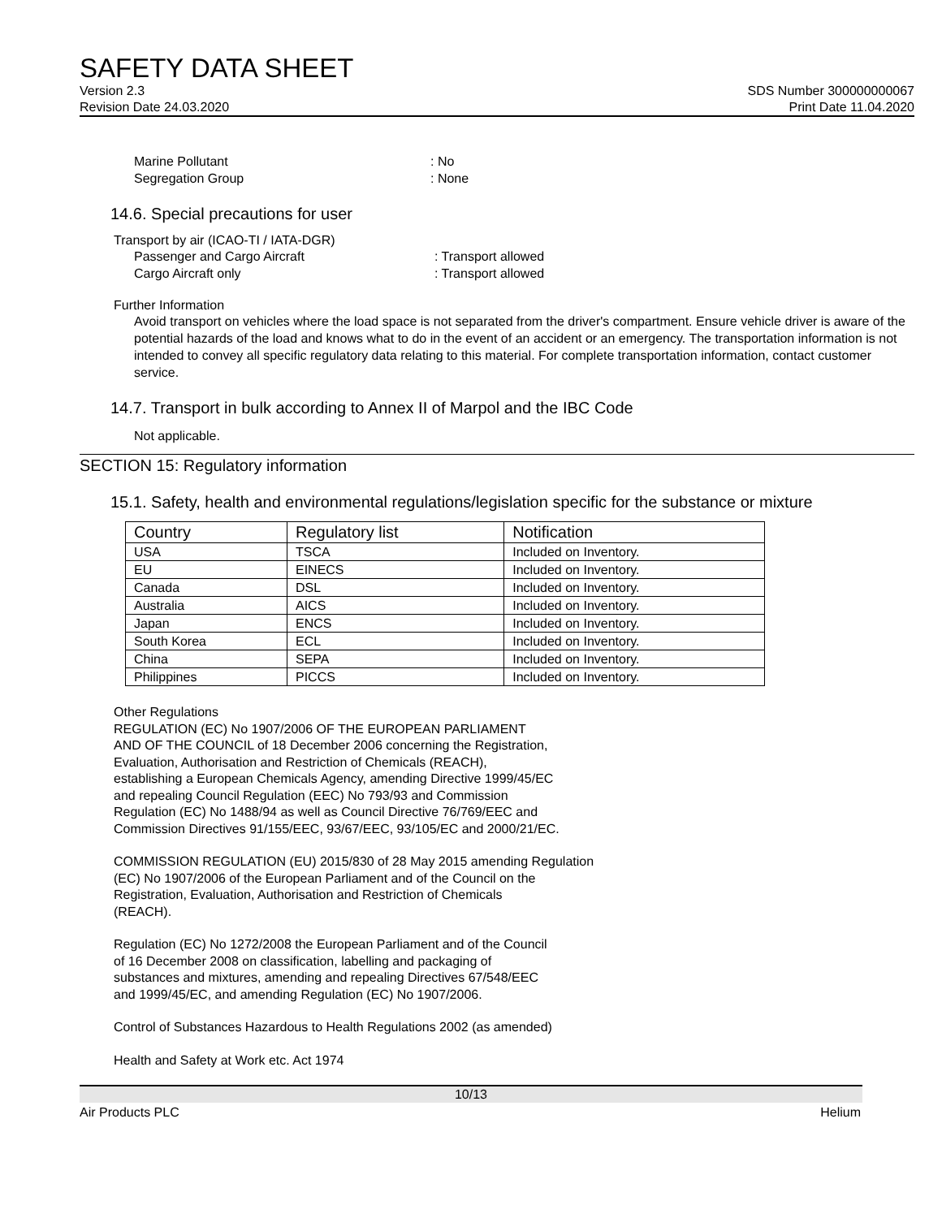SAFETY DATA SHEET
Version 2.3 SDS Number 300000000067
Revision Date 24.03.2020 Print Date 11.04.2020
Marine Pollutant: No
Segregation Group: None
14.6. Special precautions for user
Transport by air (ICAO-TI / IATA-DGR)
Passenger and Cargo Aircraft: Transport allowed
Cargo Aircraft only: Transport allowed
Further Information
Avoid transport on vehicles where the load space is not separated from the driver's compartment. Ensure vehicle driver is aware of the potential hazards of the load and knows what to do in the event of an accident or an emergency. The transportation information is not intended to convey all specific regulatory data relating to this material. For complete transportation information, contact customer service.
14.7. Transport in bulk according to Annex II of Marpol and the IBC Code
Not applicable.
SECTION 15: Regulatory information
15.1. Safety, health and environmental regulations/legislation specific for the substance or mixture
| Country | Regulatory list | Notification |
| --- | --- | --- |
| USA | TSCA | Included on Inventory. |
| EU | EINECS | Included on Inventory. |
| Canada | DSL | Included on Inventory. |
| Australia | AICS | Included on Inventory. |
| Japan | ENCS | Included on Inventory. |
| South Korea | ECL | Included on Inventory. |
| China | SEPA | Included on Inventory. |
| Philippines | PICCS | Included on Inventory. |
Other Regulations
REGULATION (EC) No 1907/2006 OF THE EUROPEAN PARLIAMENT
AND OF THE COUNCIL of 18 December 2006 concerning the Registration,
Evaluation, Authorisation and Restriction of Chemicals (REACH),
establishing a European Chemicals Agency, amending Directive 1999/45/EC
and repealing Council Regulation (EEC) No 793/93 and Commission
Regulation (EC) No 1488/94 as well as Council Directive 76/769/EEC and
Commission Directives 91/155/EEC, 93/67/EEC, 93/105/EC and 2000/21/EC.
COMMISSION REGULATION (EU) 2015/830 of 28 May 2015 amending Regulation
(EC) No 1907/2006 of the European Parliament and of the Council on the
Registration, Evaluation, Authorisation and Restriction of Chemicals
(REACH).
Regulation (EC) No 1272/2008 the European Parliament and of the Council
of 16 December 2008 on classification, labelling and packaging of
substances and mixtures, amending and repealing Directives 67/548/EEC
and 1999/45/EC, and amending Regulation (EC) No 1907/2006.
Control of Substances Hazardous to Health Regulations 2002 (as amended)
Health and Safety at Work etc. Act 1974
10/13
Air Products PLC Helium